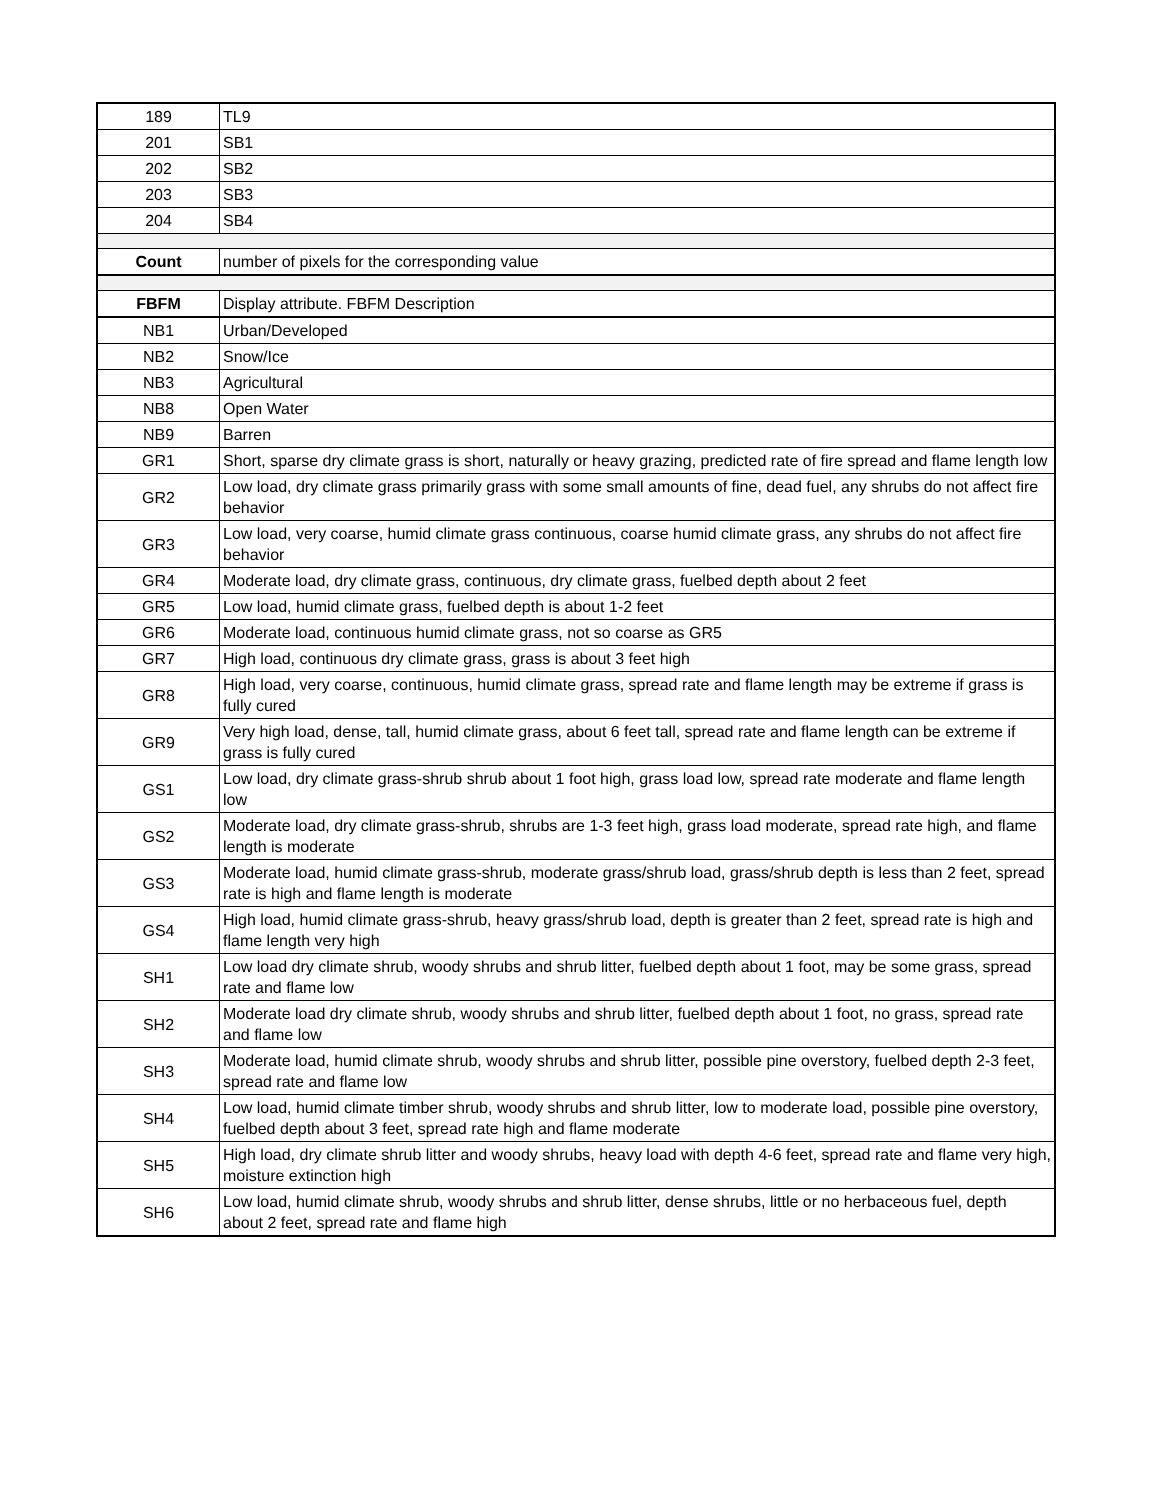| 189 | TL9 |
| 201 | SB1 |
| 202 | SB2 |
| 203 | SB3 |
| 204 | SB4 |
| Count | number of pixels for the corresponding value |
| FBFM | Display attribute. FBFM Description |
| NB1 | Urban/Developed |
| NB2 | Snow/Ice |
| NB3 | Agricultural |
| NB8 | Open Water |
| NB9 | Barren |
| GR1 | Short, sparse dry climate grass is short, naturally or heavy grazing, predicted rate of fire spread and flame length low |
| GR2 | Low load, dry climate grass primarily grass with some small amounts of fine, dead fuel, any shrubs do not affect fire behavior |
| GR3 | Low load, very coarse, humid climate grass continuous, coarse humid climate grass, any shrubs do not affect fire behavior |
| GR4 | Moderate load, dry climate grass, continuous, dry climate grass, fuelbed depth about 2 feet |
| GR5 | Low load, humid climate grass, fuelbed depth is about 1-2 feet |
| GR6 | Moderate load, continuous humid climate grass, not so coarse as GR5 |
| GR7 | High load, continuous dry climate grass, grass is about 3 feet high |
| GR8 | High load, very coarse, continuous, humid climate grass, spread rate and flame length may be extreme if grass is fully cured |
| GR9 | Very high load, dense, tall, humid climate grass, about 6 feet tall, spread rate and flame length can be extreme if grass is fully cured |
| GS1 | Low load, dry climate grass-shrub shrub about 1 foot high, grass load low, spread rate moderate and flame length low |
| GS2 | Moderate load, dry climate grass-shrub, shrubs are 1-3 feet high, grass load moderate, spread rate high, and flame length is moderate |
| GS3 | Moderate load, humid climate grass-shrub, moderate grass/shrub load, grass/shrub depth is less than 2 feet, spread rate is high and flame length is moderate |
| GS4 | High load, humid climate grass-shrub, heavy grass/shrub load, depth is greater than 2 feet, spread rate is high and flame length very high |
| SH1 | Low load dry climate shrub, woody shrubs and shrub litter, fuelbed depth about 1 foot, may be some grass, spread rate and flame low |
| SH2 | Moderate load dry climate shrub, woody shrubs and shrub litter, fuelbed depth about 1 foot, no grass, spread rate and flame low |
| SH3 | Moderate load, humid climate shrub, woody shrubs and shrub litter, possible pine overstory, fuelbed depth 2-3 feet, spread rate and flame low |
| SH4 | Low load, humid climate timber shrub, woody shrubs and shrub litter, low to moderate load, possible pine overstory, fuelbed depth about 3 feet, spread rate high and flame moderate |
| SH5 | High load, dry climate shrub litter and woody shrubs, heavy load with depth 4-6 feet, spread rate and flame very high, moisture extinction high |
| SH6 | Low load, humid climate shrub, woody shrubs and shrub litter, dense shrubs, little or no herbaceous fuel, depth about 2 feet, spread rate and flame high |